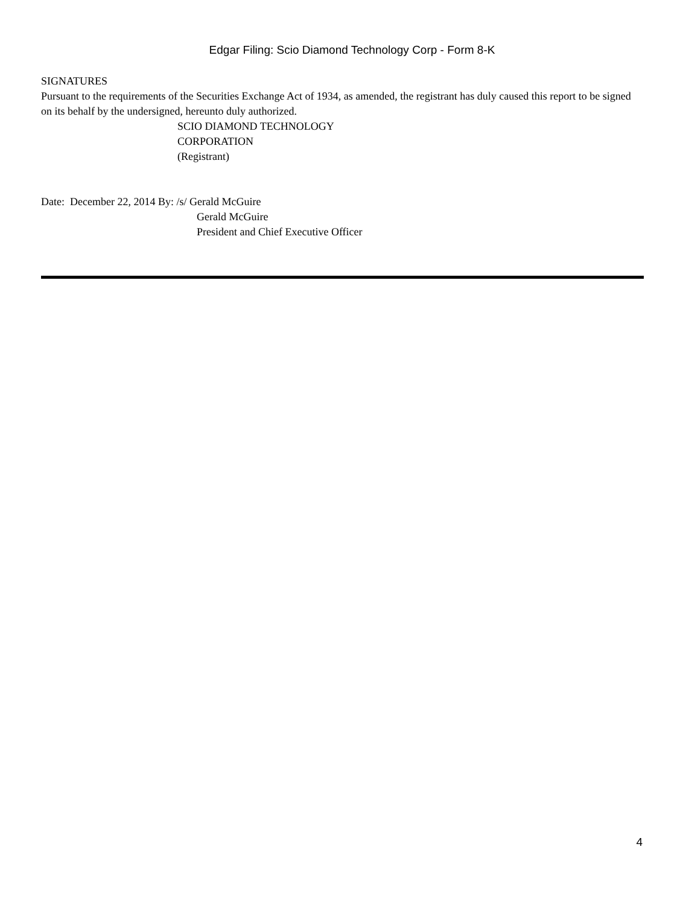Edgar Filing: Scio Diamond Technology Corp - Form 8-K
SIGNATURES
Pursuant to the requirements of the Securities Exchange Act of 1934, as amended, the registrant has duly caused this report to be signed on its behalf by the undersigned, hereunto duly authorized.
SCIO DIAMOND TECHNOLOGY
CORPORATION
(Registrant)
Date: December 22, 2014 By: /s/ Gerald McGuire
Gerald McGuire
President and Chief Executive Officer
4